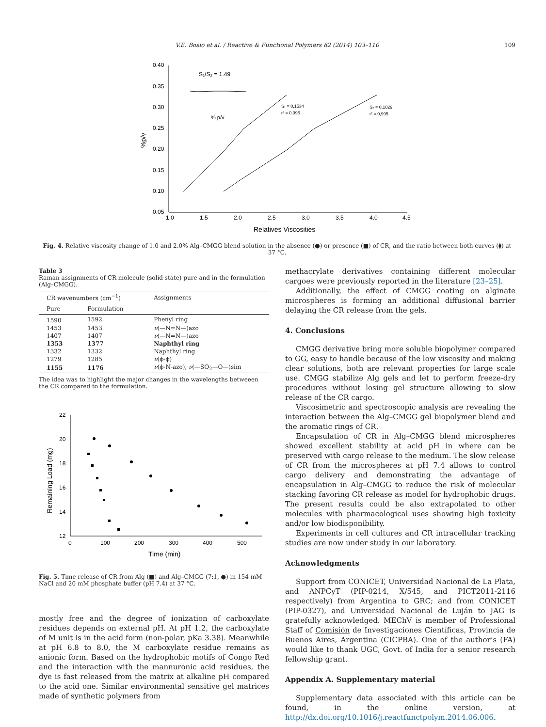V.E. Bosio et al. / Reactive & Functional Polymers 82 (2014) 103–110 109
0.40
0.35
0.30
0.25
0.20
0.15
0.10
0.05
1.0
1.5
2.0
2.5
3.0
3.5
4.0
4.5
Relatives Viscosities
%p/v
S₁ = 0,1534
r² = 0,995
S₂ = 0,1029
r² = 0,995
S₁/S₂ = 1.49
% p/v
Fig. 4. Relative viscosity change of 1.0 and 2.0% Alg–CMGG blend solution in the absence (●) or presence (■) of CR, and the ratio between both curves (⧫) at 37 °C.
Table 3
Raman assignments of CR molecule (solid state) pure and in the formulation (Alg–CMGG).
| CR wavenumbers (cm<sup>−1</sup>) | | Assignments |
| --- | --- | --- |
| Pure | Formulation | |
| 1590 | 1592 | Phenyl ring |
| 1453 | 1453 | ν (—N=N—)azo |
| 1407 | 1407 | ν (—N=N—)azo |
| 1353 | 1377 | Naphthyl ring |
| 1332 | 1332 | Naphthyl ring |
| 1279 | 1285 | ν (ϕ-ϕ) |
| 1155 | 1176 | ν (ϕ-N-azo), ν (—SO<sub>2</sub>—O—)sim |
The idea was to highlight the major changes in the wavelengths betweeen the CR compared to the formulation.
22
20
18
16
14
12
0
100
200
300
400
500
Time (min)
Remaining Load (mg)
Fig. 5. Time release of CR from Alg (■) and Alg–CMGG (7:1, ●) in 154 mM NaCl and 20 mM phosphate buffer (pH 7.4) at 37 °C.
mostly free and the degree of ionization of carboxylate residues depends on external pH. At pH 1.2, the carboxylate of M unit is in the acid form (non-polar, pKa 3.38). Meanwhile at pH 6.8 to 8.0, the M carboxylate residue remains as anionic form. Based on the hydrophobic motifs of Congo Red and the interaction with the mannuronic acid residues, the dye is fast released from the matrix at alkaline pH compared to the acid one. Similar environmental sensitive gel matrices made of synthetic polymers from
methacrylate derivatives containing different molecular cargoes were previously reported in the literature [23–25].
Additionally, the effect of CMGG coating on alginate microspheres is forming an additional diffusional barrier delaying the CR release from the gels.
4. Conclusions
CMGG derivative bring more soluble biopolymer compared to GG, easy to handle because of the low viscosity and making clear solutions, both are relevant properties for large scale use. CMGG stabilize Alg gels and let to perform freeze-dry procedures without losing gel structure allowing to slow release of the CR cargo.
Viscosimetric and spectroscopic analysis are revealing the interaction between the Alg–CMGG gel biopolymer blend and the aromatic rings of CR.
Encapsulation of CR in Alg–CMGG blend microspheres showed excellent stability at acid pH in where can be preserved with cargo release to the medium. The slow release of CR from the microspheres at pH 7.4 allows to control cargo delivery and demonstrating the advantage of encapsulation in Alg–CMGG to reduce the risk of molecular stacking favoring CR release as model for hydrophobic drugs. The present results could be also extrapolated to other molecules with pharmacological uses showing high toxicity and/or low biodisponibility.
Experiments in cell cultures and CR intracellular tracking studies are now under study in our laboratory.
Acknowledgments
Support from CONICET, Universidad Nacional de La Plata, and ANPCyT (PIP-0214, X/545, and PICT2011-2116 respectively) from Argentina to GRC; and from CONICET (PIP-0327), and Universidad Nacional de Luján to JAG is gratefully acknowledged. MEChV is member of Professional Staff of Comisión de Investigaciones Científicas, Provincia de Buenos Aires, Argentina (CICPBA). One of the author’s (FA) would like to thank UGC, Govt. of India for a senior research fellowship grant.
Appendix A. Supplementary material
Supplementary data associated with this article can be found, in the online version, at http://dx.doi.org/10.1016/j.reactfunctpolym.2014.06.006.